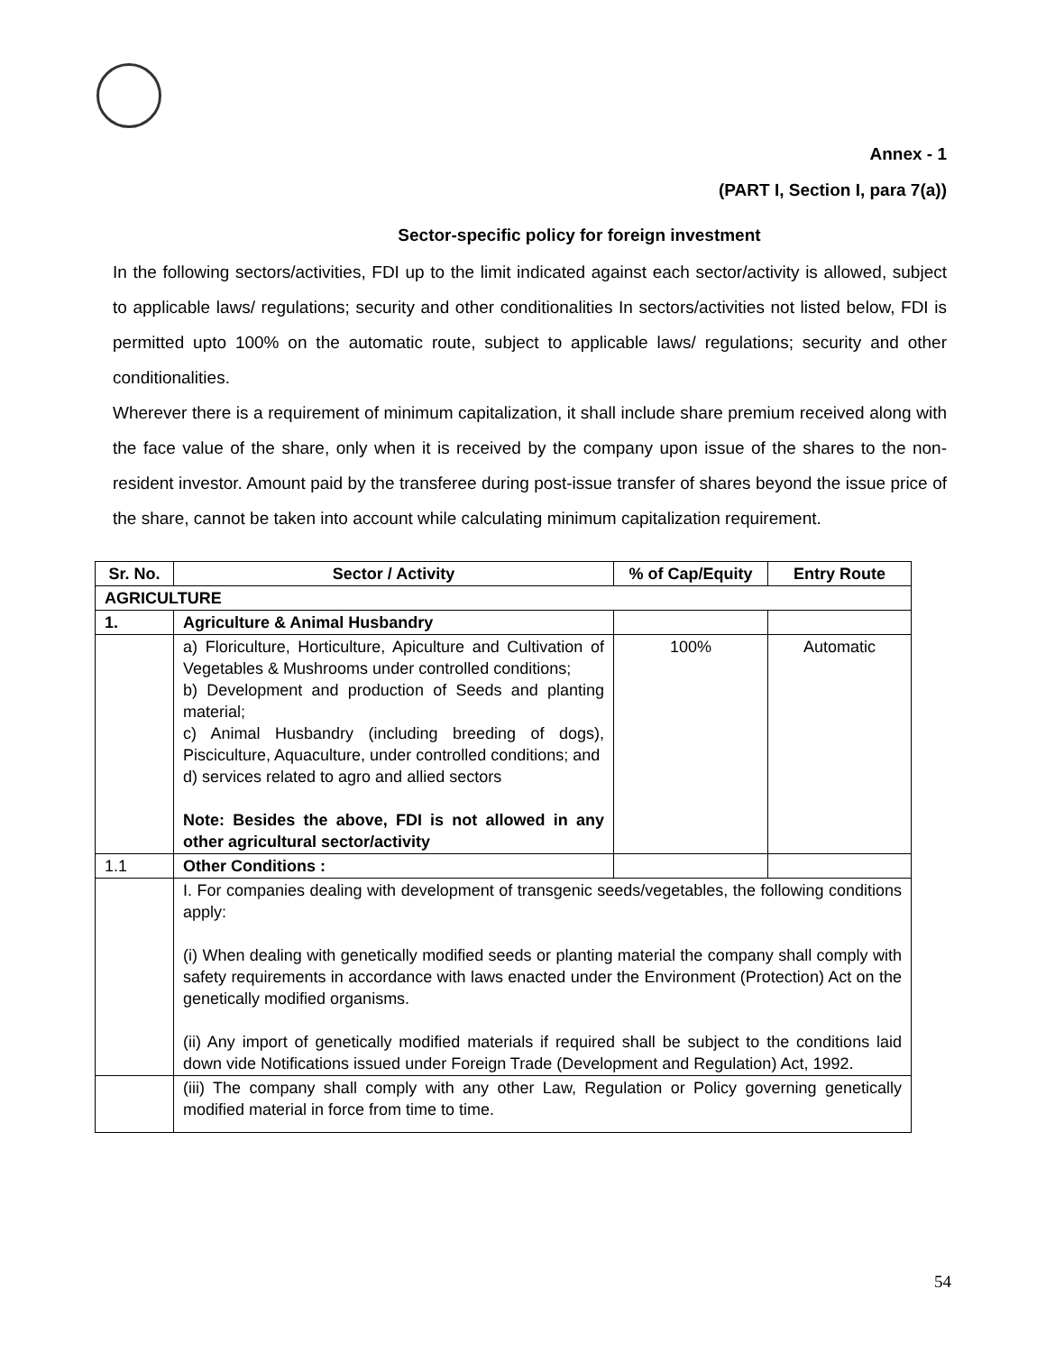Annex - 1
(PART I, Section I, para 7(a))
Sector-specific policy for foreign investment
In the following sectors/activities, FDI up to the limit indicated against each sector/activity is allowed, subject to applicable laws/ regulations; security and other conditionalities In sectors/activities not listed below, FDI is permitted upto 100% on the automatic route, subject to applicable laws/ regulations; security and other conditionalities.
Wherever there is a requirement of minimum capitalization, it shall include share premium received along with the face value of the share, only when it is received by the company upon issue of the shares to the non-resident investor. Amount paid by the transferee during post-issue transfer of shares beyond the issue price of the share, cannot be taken into account while calculating minimum capitalization requirement.
| Sr. No. | Sector / Activity | % of Cap/Equity | Entry Route |
| --- | --- | --- | --- |
| AGRICULTURE | | | |
| 1. | Agriculture & Animal Husbandry | | |
| | a) Floriculture, Horticulture, Apiculture and Cultivation of Vegetables & Mushrooms under controlled conditions; b) Development and production of Seeds and planting material; c) Animal Husbandry (including breeding of dogs), Pisciculture, Aquaculture, under controlled conditions; and d) services related to agro and allied sectors Note: Besides the above, FDI is not allowed in any other agricultural sector/activity | 100% | Automatic |
| 1.1 | Other Conditions : | | |
| | I. For companies dealing with development of transgenic seeds/vegetables, the following conditions apply: (i) When dealing with genetically modified seeds or planting material the company shall comply with safety requirements in accordance with laws enacted under the Environment (Protection) Act on the genetically modified organisms. (ii) Any import of genetically modified materials if required shall be subject to the conditions laid down vide Notifications issued under Foreign Trade (Development and Regulation) Act, 1992. | | |
| | (iii) The company shall comply with any other Law, Regulation or Policy governing genetically modified material in force from time to time. | | |
54